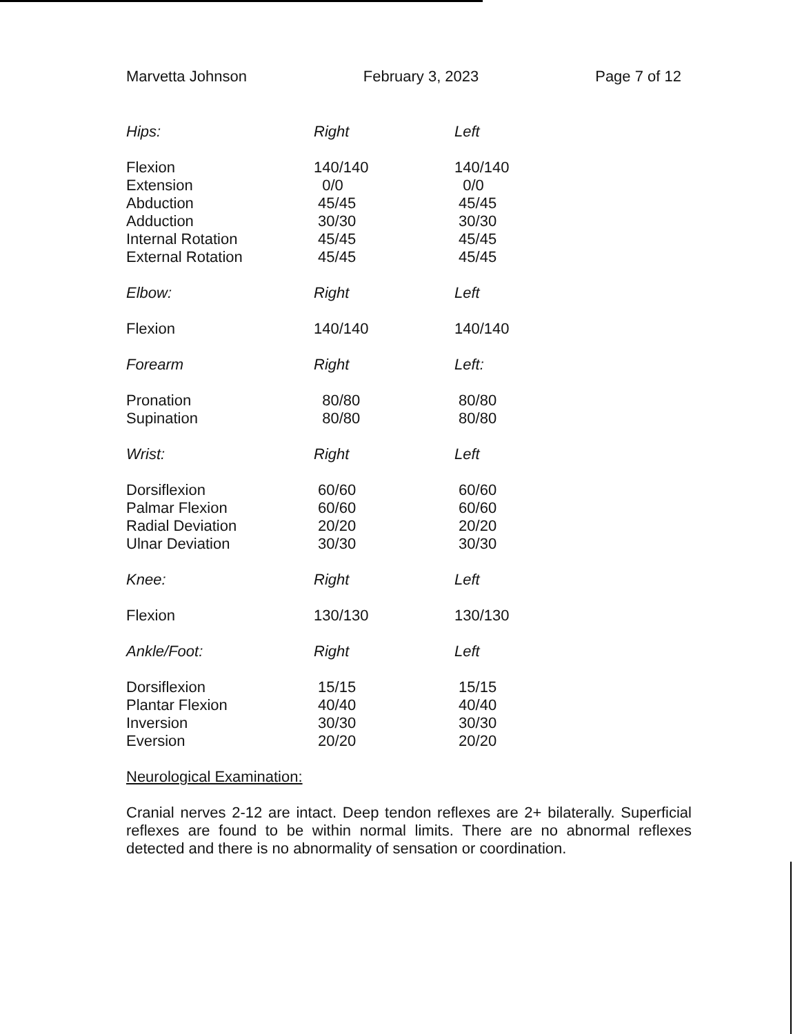Marvetta Johnson February 3, 2023 Page 7 of 12
| Hips: | Right | Left |
| Flexion | 140/140 | 140/140 |
| Extension | 0/0 | 0/0 |
| Abduction | 45/45 | 45/45 |
| Adduction | 30/30 | 30/30 |
| Internal Rotation | 45/45 | 45/45 |
| External Rotation | 45/45 | 45/45 |
| Elbow: | Right | Left |
| Flexion | 140/140 | 140/140 |
| Forearm | Right | Left: |
| Pronation | 80/80 | 80/80 |
| Supination | 80/80 | 80/80 |
| Wrist: | Right | Left |
| Dorsiflexion | 60/60 | 60/60 |
| Palmar Flexion | 60/60 | 60/60 |
| Radial Deviation | 20/20 | 20/20 |
| Ulnar Deviation | 30/30 | 30/30 |
| Knee: | Right | Left |
| Flexion | 130/130 | 130/130 |
| Ankle/Foot: | Right | Left |
| Dorsiflexion | 15/15 | 15/15 |
| Plantar Flexion | 40/40 | 40/40 |
| Inversion | 30/30 | 30/30 |
| Eversion | 20/20 | 20/20 |
Neurological Examination:
Cranial nerves 2-12 are intact. Deep tendon reflexes are 2+ bilaterally. Superficial reflexes are found to be within normal limits. There are no abnormal reflexes detected and there is no abnormality of sensation or coordination.